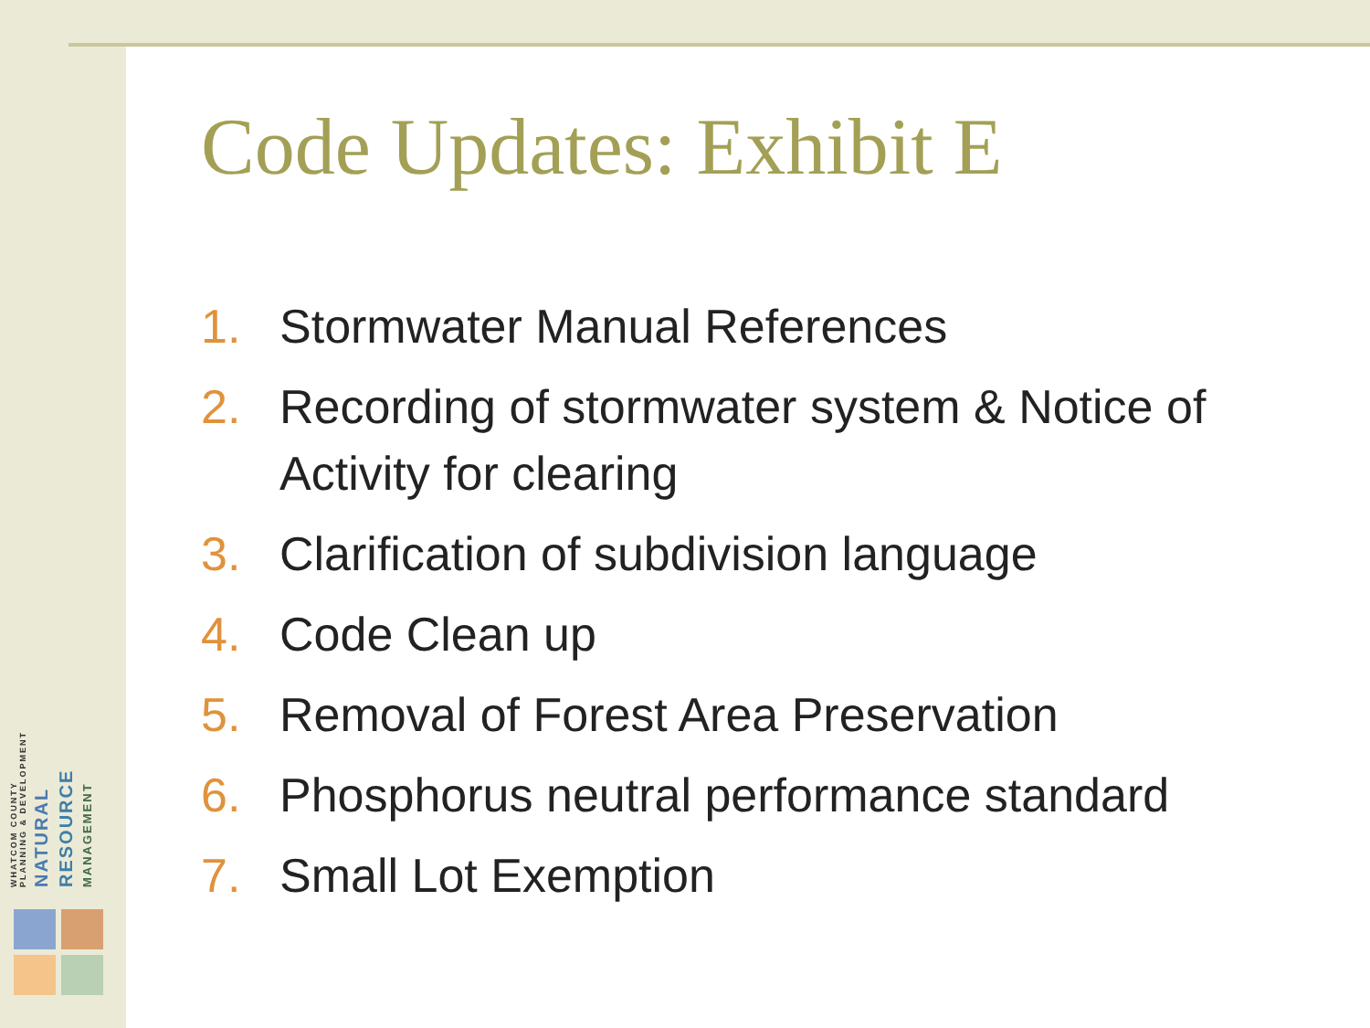WHATCOM COUNTY
PLANNING & DEVELOPMENT
NATURAL
RESOURCE
MANAGEMENT
Code Updates: Exhibit E
1. Stormwater Manual References
2. Recording of stormwater system & Notice of Activity for clearing
3. Clarification of subdivision language
4. Code Clean up
5. Removal of Forest Area Preservation
6. Phosphorus neutral performance standard
7. Small Lot Exemption